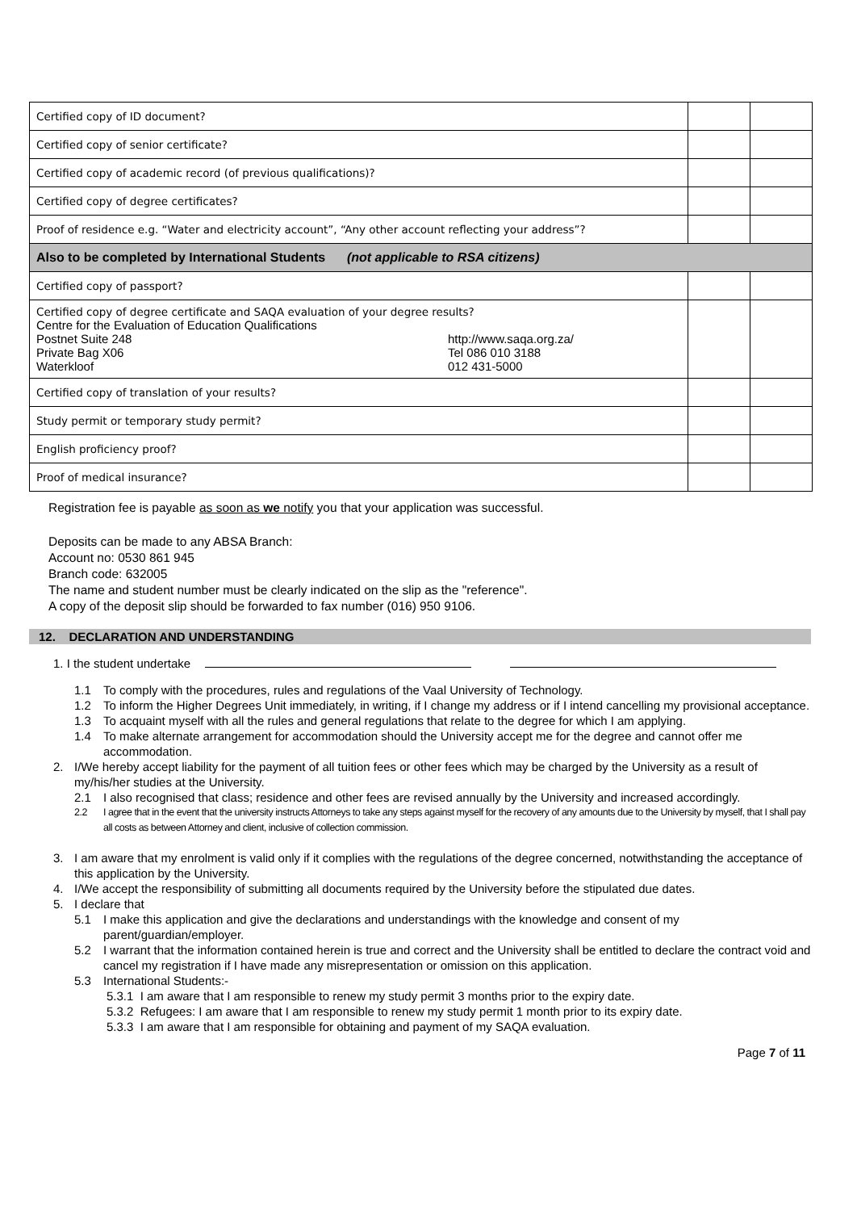| Certified copy of ID document? | | |
| Certified copy of senior certificate? | | |
| Certified copy of academic record (of previous qualifications)? | | |
| Certified copy of degree certificates? | | |
| Proof of residence e.g. “Water and electricity account”, “Any other account reflecting your address”? | | |
| Also to be completed by International Students (not applicable to RSA citizens) | | |
| Certified copy of passport? | | |
| Certified copy of degree certificate and SAQA evaluation of your degree results? Centre for the Evaluation of Education Qualifications Postnet Suite 248 Private Bag X06 Waterkloof http://www.saqa.org.za/ Tel 086 010 3188 012 431-5000 | | |
| Certified copy of translation of your results? | | |
| Study permit or temporary study permit? | | |
| English proficiency proof? | | |
| Proof of medical insurance? | | |
Registration fee is payable as soon as we notify you that your application was successful.
Deposits can be made to any ABSA Branch:
Account no: 0530 861 945
Branch code: 632005
The name and student number must be clearly indicated on the slip as the "reference".
A copy of the deposit slip should be forwarded to fax number (016) 950 9106.
12. DECLARATION AND UNDERSTANDING
1. I the student undertake
1.1 To comply with the procedures, rules and regulations of the Vaal University of Technology.
1.2 To inform the Higher Degrees Unit immediately, in writing, if I change my address or if I intend cancelling my provisional acceptance.
1.3 To acquaint myself with all the rules and general regulations that relate to the degree for which I am applying.
1.4 To make alternate arrangement for accommodation should the University accept me for the degree and cannot offer me accommodation.
2. I/We hereby accept liability for the payment of all tuition fees or other fees which may be charged by the University as a result of my/his/her studies at the University.
2.1 I also recognised that class; residence and other fees are revised annually by the University and increased accordingly.
2.2 I agree that in the event that the university instructs Attorneys to take any steps against myself for the recovery of any amounts due to the University by myself, that I shall pay all costs as between Attorney and client, inclusive of collection commission.
3. I am aware that my enrolment is valid only if it complies with the regulations of the degree concerned, notwithstanding the acceptance of this application by the University.
4. I/We accept the responsibility of submitting all documents required by the University before the stipulated due dates.
5. I declare that
5.1 I make this application and give the declarations and understandings with the knowledge and consent of my parent/guardian/employer.
5.2 I warrant that the information contained herein is true and correct and the University shall be entitled to declare the contract void and cancel my registration if I have made any misrepresentation or omission on this application.
5.3 International Students:-
5.3.1 I am aware that I am responsible to renew my study permit 3 months prior to the expiry date.
5.3.2 Refugees: I am aware that I am responsible to renew my study permit 1 month prior to its expiry date.
5.3.3 I am aware that I am responsible for obtaining and payment of my SAQA evaluation.
Page 7 of 11